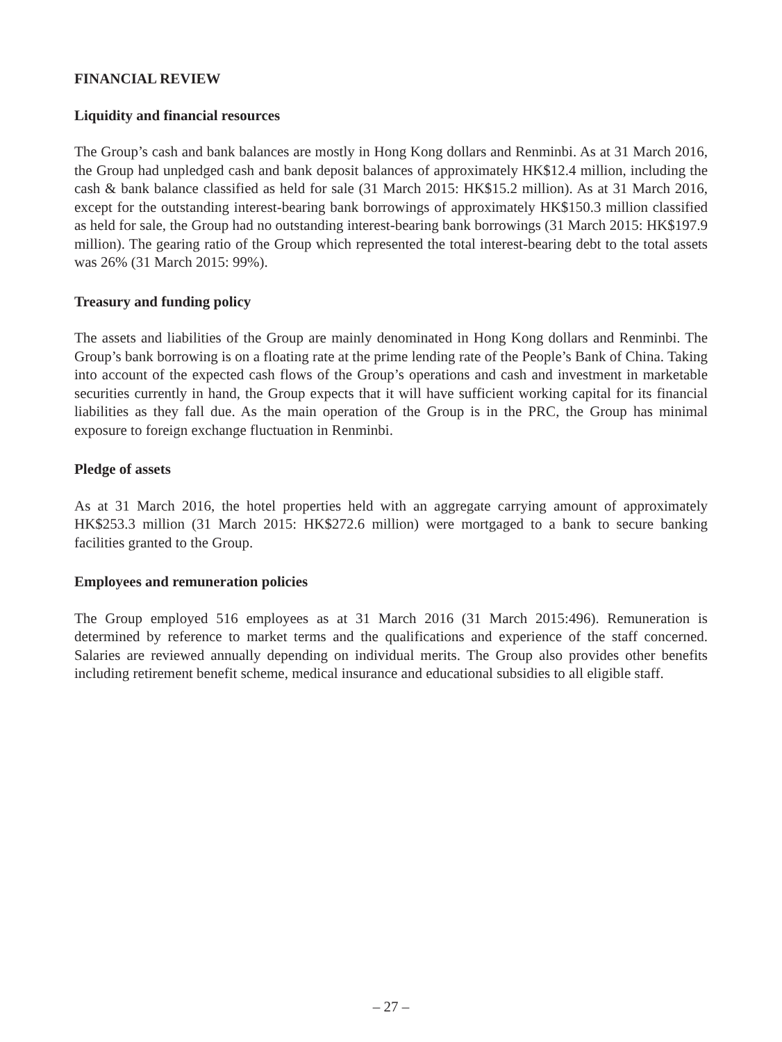FINANCIAL REVIEW
Liquidity and financial resources
The Group’s cash and bank balances are mostly in Hong Kong dollars and Renminbi. As at 31 March 2016, the Group had unpledged cash and bank deposit balances of approximately HK$12.4 million, including the cash & bank balance classified as held for sale (31 March 2015: HK$15.2 million). As at 31 March 2016, except for the outstanding interest-bearing bank borrowings of approximately HK$150.3 million classified as held for sale, the Group had no outstanding interest-bearing bank borrowings (31 March 2015: HK$197.9 million). The gearing ratio of the Group which represented the total interest-bearing debt to the total assets was 26% (31 March 2015: 99%).
Treasury and funding policy
The assets and liabilities of the Group are mainly denominated in Hong Kong dollars and Renminbi. The Group’s bank borrowing is on a floating rate at the prime lending rate of the People’s Bank of China. Taking into account of the expected cash flows of the Group’s operations and cash and investment in marketable securities currently in hand, the Group expects that it will have sufficient working capital for its financial liabilities as they fall due. As the main operation of the Group is in the PRC, the Group has minimal exposure to foreign exchange fluctuation in Renminbi.
Pledge of assets
As at 31 March 2016, the hotel properties held with an aggregate carrying amount of approximately HK$253.3 million (31 March 2015: HK$272.6 million) were mortgaged to a bank to secure banking facilities granted to the Group.
Employees and remuneration policies
The Group employed 516 employees as at 31 March 2016 (31 March 2015:496). Remuneration is determined by reference to market terms and the qualifications and experience of the staff concerned. Salaries are reviewed annually depending on individual merits. The Group also provides other benefits including retirement benefit scheme, medical insurance and educational subsidies to all eligible staff.
– 27 –